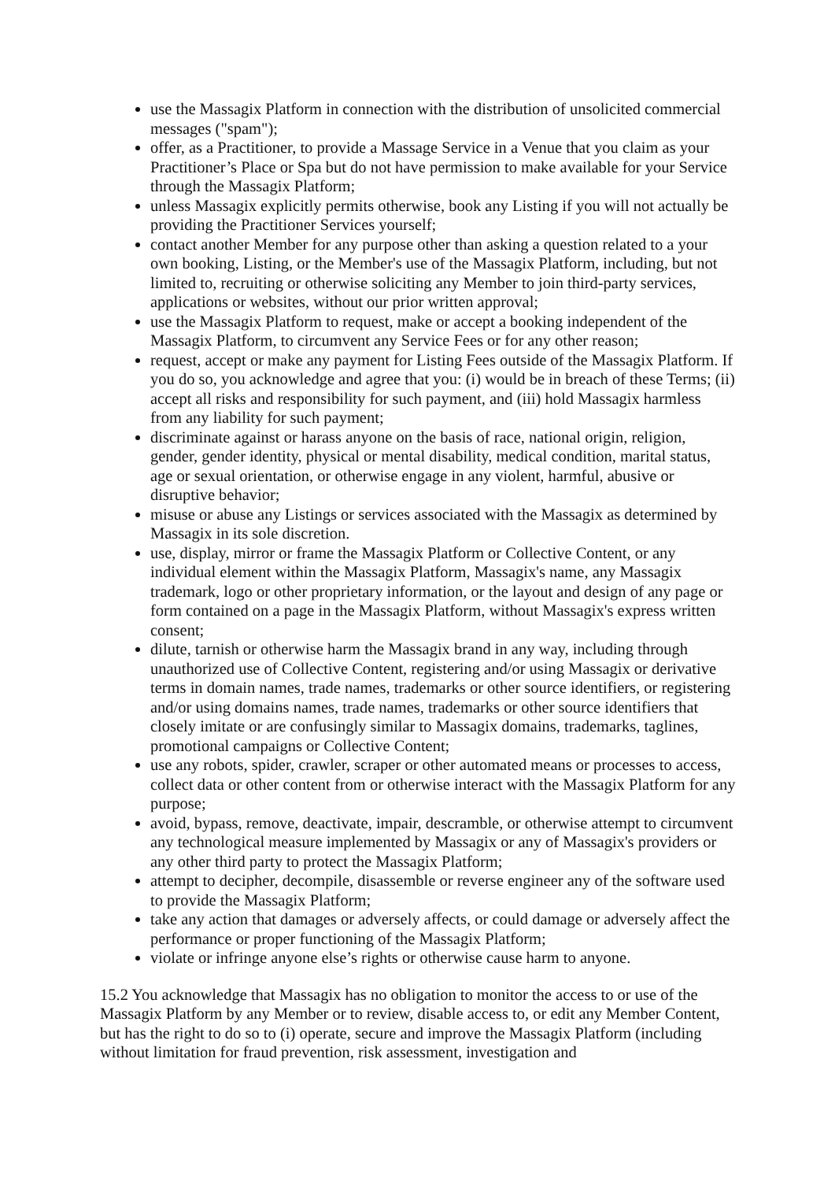use the Massagix Platform in connection with the distribution of unsolicited commercial messages ("spam");
offer, as a Practitioner, to provide a Massage Service in a Venue that you claim as your Practitioner’s Place or Spa but do not have permission to make available for your Service through the Massagix Platform;
unless Massagix explicitly permits otherwise, book any Listing if you will not actually be providing the Practitioner Services yourself;
contact another Member for any purpose other than asking a question related to a your own booking, Listing, or the Member's use of the Massagix Platform, including, but not limited to, recruiting or otherwise soliciting any Member to join third-party services, applications or websites, without our prior written approval;
use the Massagix Platform to request, make or accept a booking independent of the Massagix Platform, to circumvent any Service Fees or for any other reason;
request, accept or make any payment for Listing Fees outside of the Massagix Platform. If you do so, you acknowledge and agree that you: (i) would be in breach of these Terms; (ii) accept all risks and responsibility for such payment, and (iii) hold Massagix harmless from any liability for such payment;
discriminate against or harass anyone on the basis of race, national origin, religion, gender, gender identity, physical or mental disability, medical condition, marital status, age or sexual orientation, or otherwise engage in any violent, harmful, abusive or disruptive behavior;
misuse or abuse any Listings or services associated with the Massagix as determined by Massagix in its sole discretion.
use, display, mirror or frame the Massagix Platform or Collective Content, or any individual element within the Massagix Platform, Massagix's name, any Massagix trademark, logo or other proprietary information, or the layout and design of any page or form contained on a page in the Massagix Platform, without Massagix's express written consent;
dilute, tarnish or otherwise harm the Massagix brand in any way, including through unauthorized use of Collective Content, registering and/or using Massagix or derivative terms in domain names, trade names, trademarks or other source identifiers, or registering and/or using domains names, trade names, trademarks or other source identifiers that closely imitate or are confusingly similar to Massagix domains, trademarks, taglines, promotional campaigns or Collective Content;
use any robots, spider, crawler, scraper or other automated means or processes to access, collect data or other content from or otherwise interact with the Massagix Platform for any purpose;
avoid, bypass, remove, deactivate, impair, descramble, or otherwise attempt to circumvent any technological measure implemented by Massagix or any of Massagix's providers or any other third party to protect the Massagix Platform;
attempt to decipher, decompile, disassemble or reverse engineer any of the software used to provide the Massagix Platform;
take any action that damages or adversely affects, or could damage or adversely affect the performance or proper functioning of the Massagix Platform;
violate or infringe anyone else’s rights or otherwise cause harm to anyone.
15.2 You acknowledge that Massagix has no obligation to monitor the access to or use of the Massagix Platform by any Member or to review, disable access to, or edit any Member Content, but has the right to do so to (i) operate, secure and improve the Massagix Platform (including without limitation for fraud prevention, risk assessment, investigation and